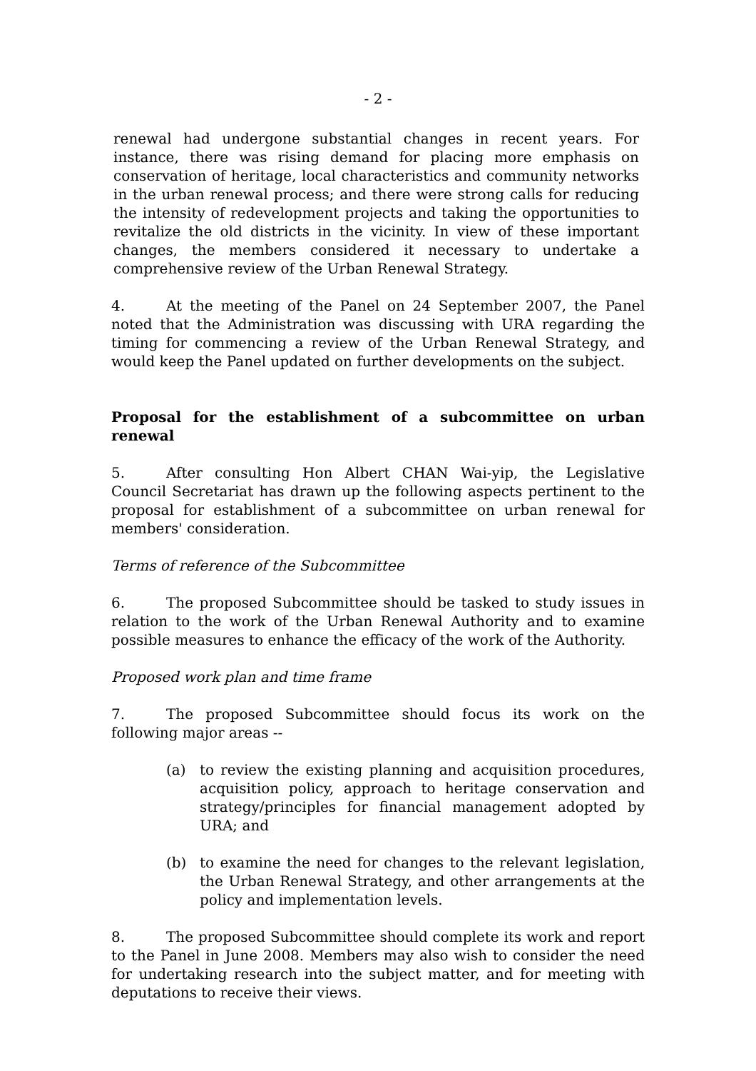- 2 -
renewal had undergone substantial changes in recent years. For instance, there was rising demand for placing more emphasis on conservation of heritage, local characteristics and community networks in the urban renewal process; and there were strong calls for reducing the intensity of redevelopment projects and taking the opportunities to revitalize the old districts in the vicinity. In view of these important changes, the members considered it necessary to undertake a comprehensive review of the Urban Renewal Strategy.
4. At the meeting of the Panel on 24 September 2007, the Panel noted that the Administration was discussing with URA regarding the timing for commencing a review of the Urban Renewal Strategy, and would keep the Panel updated on further developments on the subject.
Proposal for the establishment of a subcommittee on urban renewal
5. After consulting Hon Albert CHAN Wai-yip, the Legislative Council Secretariat has drawn up the following aspects pertinent to the proposal for establishment of a subcommittee on urban renewal for members' consideration.
Terms of reference of the Subcommittee
6. The proposed Subcommittee should be tasked to study issues in relation to the work of the Urban Renewal Authority and to examine possible measures to enhance the efficacy of the work of the Authority.
Proposed work plan and time frame
7. The proposed Subcommittee should focus its work on the following major areas --
(a) to review the existing planning and acquisition procedures, acquisition policy, approach to heritage conservation and strategy/principles for financial management adopted by URA; and
(b) to examine the need for changes to the relevant legislation, the Urban Renewal Strategy, and other arrangements at the policy and implementation levels.
8. The proposed Subcommittee should complete its work and report to the Panel in June 2008. Members may also wish to consider the need for undertaking research into the subject matter, and for meeting with deputations to receive their views.